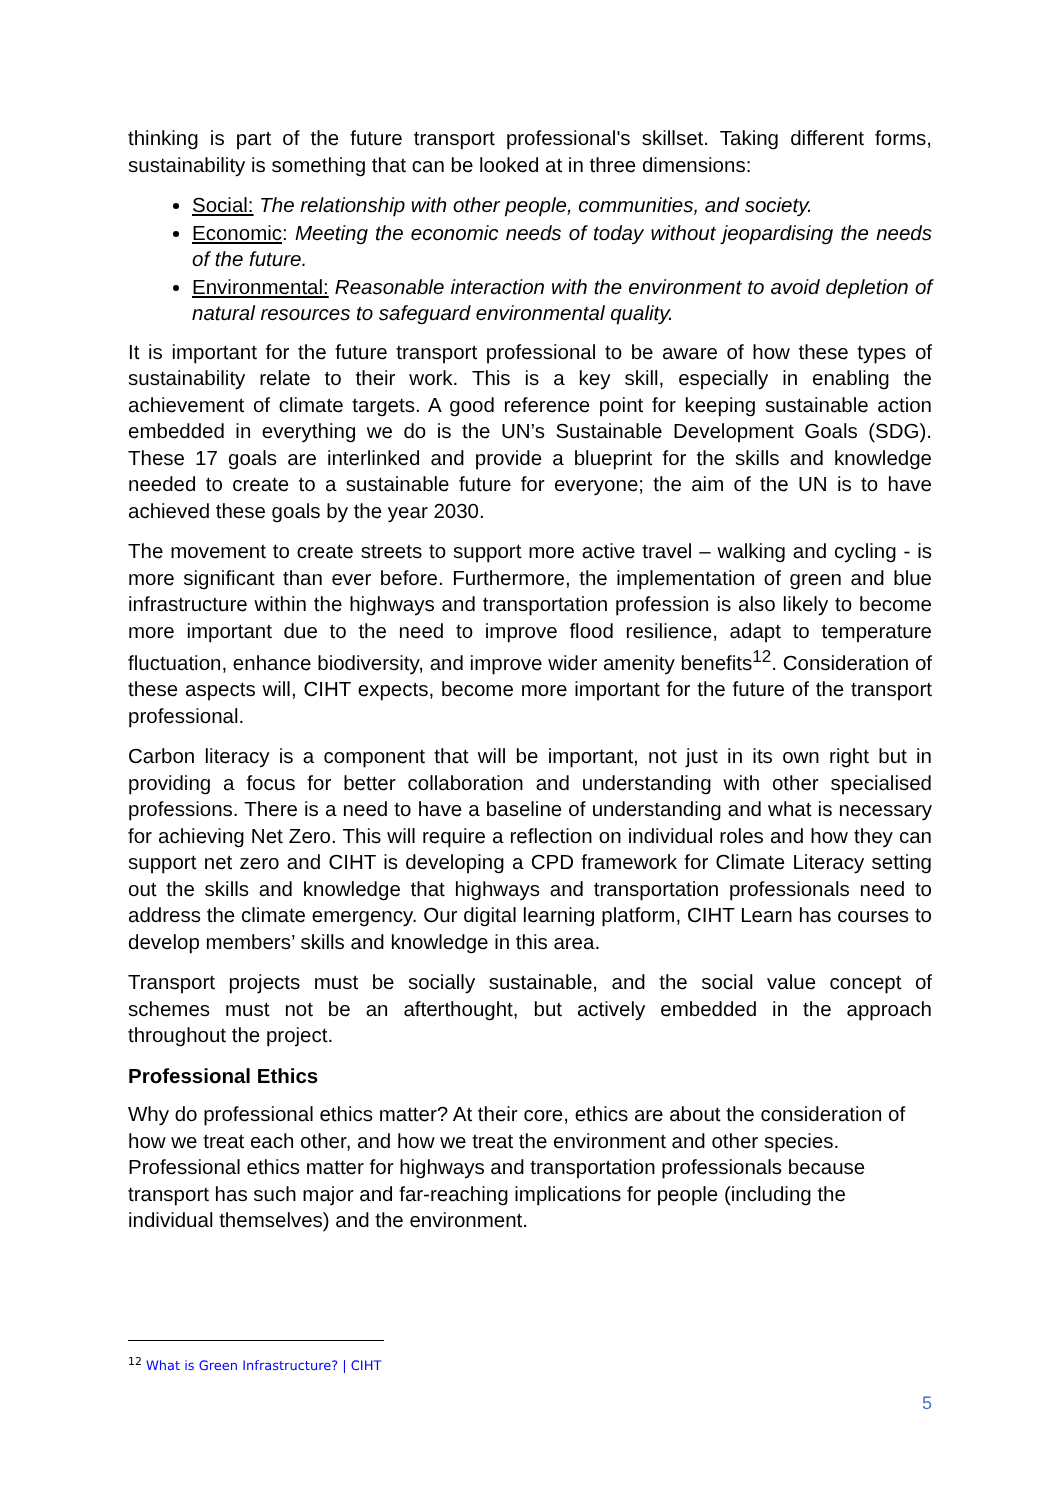thinking is part of the future transport professional's skillset. Taking different forms, sustainability is something that can be looked at in three dimensions:
Social: The relationship with other people, communities, and society.
Economic: Meeting the economic needs of today without jeopardising the needs of the future.
Environmental: Reasonable interaction with the environment to avoid depletion of natural resources to safeguard environmental quality.
It is important for the future transport professional to be aware of how these types of sustainability relate to their work. This is a key skill, especially in enabling the achievement of climate targets. A good reference point for keeping sustainable action embedded in everything we do is the UN’s Sustainable Development Goals (SDG). These 17 goals are interlinked and provide a blueprint for the skills and knowledge needed to create to a sustainable future for everyone; the aim of the UN is to have achieved these goals by the year 2030.
The movement to create streets to support more active travel – walking and cycling - is more significant than ever before. Furthermore, the implementation of green and blue infrastructure within the highways and transportation profession is also likely to become more important due to the need to improve flood resilience, adapt to temperature fluctuation, enhance biodiversity, and improve wider amenity benefits<sup>12</sup>. Consideration of these aspects will, CIHT expects, become more important for the future of the transport professional.
Carbon literacy is a component that will be important, not just in its own right but in providing a focus for better collaboration and understanding with other specialised professions. There is a need to have a baseline of understanding and what is necessary for achieving Net Zero. This will require a reflection on individual roles and how they can support net zero and CIHT is developing a CPD framework for Climate Literacy setting out the skills and knowledge that highways and transportation professionals need to address the climate emergency. Our digital learning platform, CIHT Learn has courses to develop members’ skills and knowledge in this area.
Transport projects must be socially sustainable, and the social value concept of schemes must not be an afterthought, but actively embedded in the approach throughout the project.
Professional Ethics
Why do professional ethics matter? At their core, ethics are about the consideration of how we treat each other, and how we treat the environment and other species. Professional ethics matter for highways and transportation professionals because transport has such major and far-reaching implications for people (including the individual themselves) and the environment.
<sup>12</sup> What is Green Infrastructure? | CIHT
5